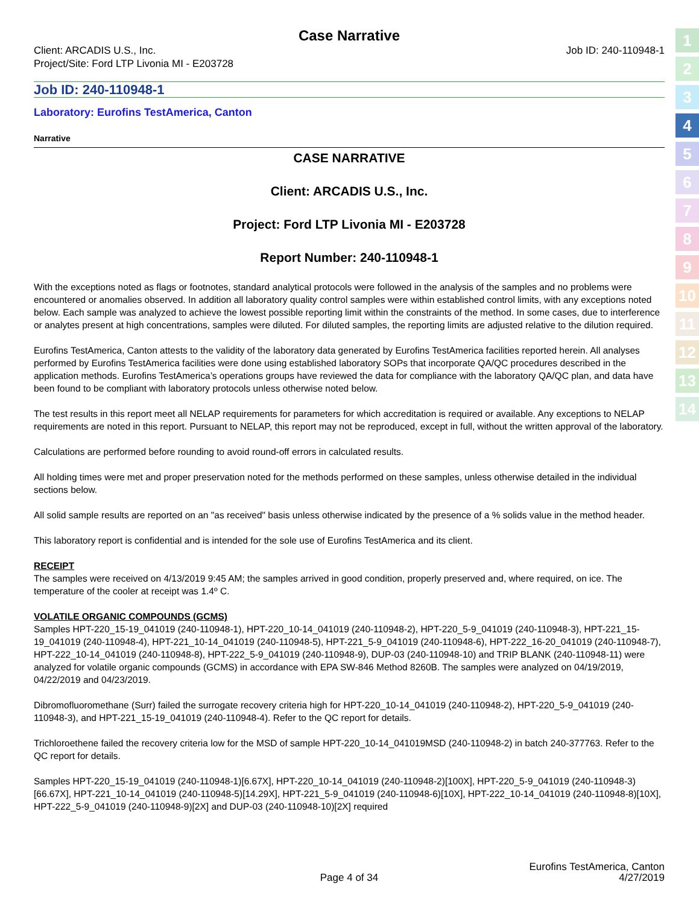1
2
3
4
5
6
7
8
9
10
11
12
13
14
Case Narrative
Client: ARCADIS U.S., Inc.
Project/Site: Ford LTP Livonia MI - E203728
Job ID: 240-110948-1
Job ID: 240-110948-1
Laboratory: Eurofins TestAmerica, Canton
Narrative
CASE NARRATIVE
Client: ARCADIS U.S., Inc.
Project: Ford LTP Livonia MI - E203728
Report Number: 240-110948-1
With the exceptions noted as flags or footnotes, standard analytical protocols were followed in the analysis of the samples and no problems were encountered or anomalies observed. In addition all laboratory quality control samples were within established control limits, with any exceptions noted below. Each sample was analyzed to achieve the lowest possible reporting limit within the constraints of the method. In some cases, due to interference or analytes present at high concentrations, samples were diluted. For diluted samples, the reporting limits are adjusted relative to the dilution required.
Eurofins TestAmerica, Canton attests to the validity of the laboratory data generated by Eurofins TestAmerica facilities reported herein. All analyses performed by Eurofins TestAmerica facilities were done using established laboratory SOPs that incorporate QA/QC procedures described in the application methods. Eurofins TestAmerica’s operations groups have reviewed the data for compliance with the laboratory QA/QC plan, and data have been found to be compliant with laboratory protocols unless otherwise noted below.
The test results in this report meet all NELAP requirements for parameters for which accreditation is required or available. Any exceptions to NELAP requirements are noted in this report. Pursuant to NELAP, this report may not be reproduced, except in full, without the written approval of the laboratory.
Calculations are performed before rounding to avoid round-off errors in calculated results.
All holding times were met and proper preservation noted for the methods performed on these samples, unless otherwise detailed in the individual sections below.
All solid sample results are reported on an "as received" basis unless otherwise indicated by the presence of a % solids value in the method header.
This laboratory report is confidential and is intended for the sole use of Eurofins TestAmerica and its client.
RECEIPT
The samples were received on 4/13/2019 9:45 AM; the samples arrived in good condition, properly preserved and, where required, on ice. The temperature of the cooler at receipt was 1.4º C.
VOLATILE ORGANIC COMPOUNDS (GCMS)
Samples HPT-220_15-19_041019 (240-110948-1), HPT-220_10-14_041019 (240-110948-2), HPT-220_5-9_041019 (240-110948-3), HPT-221_15-19_041019 (240-110948-4), HPT-221_10-14_041019 (240-110948-5), HPT-221_5-9_041019 (240-110948-6), HPT-222_16-20_041019 (240-110948-7), HPT-222_10-14_041019 (240-110948-8), HPT-222_5-9_041019 (240-110948-9), DUP-03 (240-110948-10) and TRIP BLANK (240-110948-11) were analyzed for volatile organic compounds (GCMS) in accordance with EPA SW-846 Method 8260B. The samples were analyzed on 04/19/2019, 04/22/2019 and 04/23/2019.
Dibromofluoromethane (Surr) failed the surrogate recovery criteria high for HPT-220_10-14_041019 (240-110948-2), HPT-220_5-9_041019 (240-110948-3), and HPT-221_15-19_041019 (240-110948-4). Refer to the QC report for details.
Trichloroethene failed the recovery criteria low for the MSD of sample HPT-220_10-14_041019MSD (240-110948-2) in batch 240-377763. Refer to the QC report for details.
Samples HPT-220_15-19_041019 (240-110948-1)[6.67X], HPT-220_10-14_041019 (240-110948-2)[100X], HPT-220_5-9_041019 (240-110948-3)[66.67X], HPT-221_10-14_041019 (240-110948-5)[14.29X], HPT-221_5-9_041019 (240-110948-6)[10X], HPT-222_10-14_041019 (240-110948-8)[10X], HPT-222_5-9_041019 (240-110948-9)[2X] and DUP-03 (240-110948-10)[2X] required
Eurofins TestAmerica, Canton
Page 4 of 34 4/27/2019